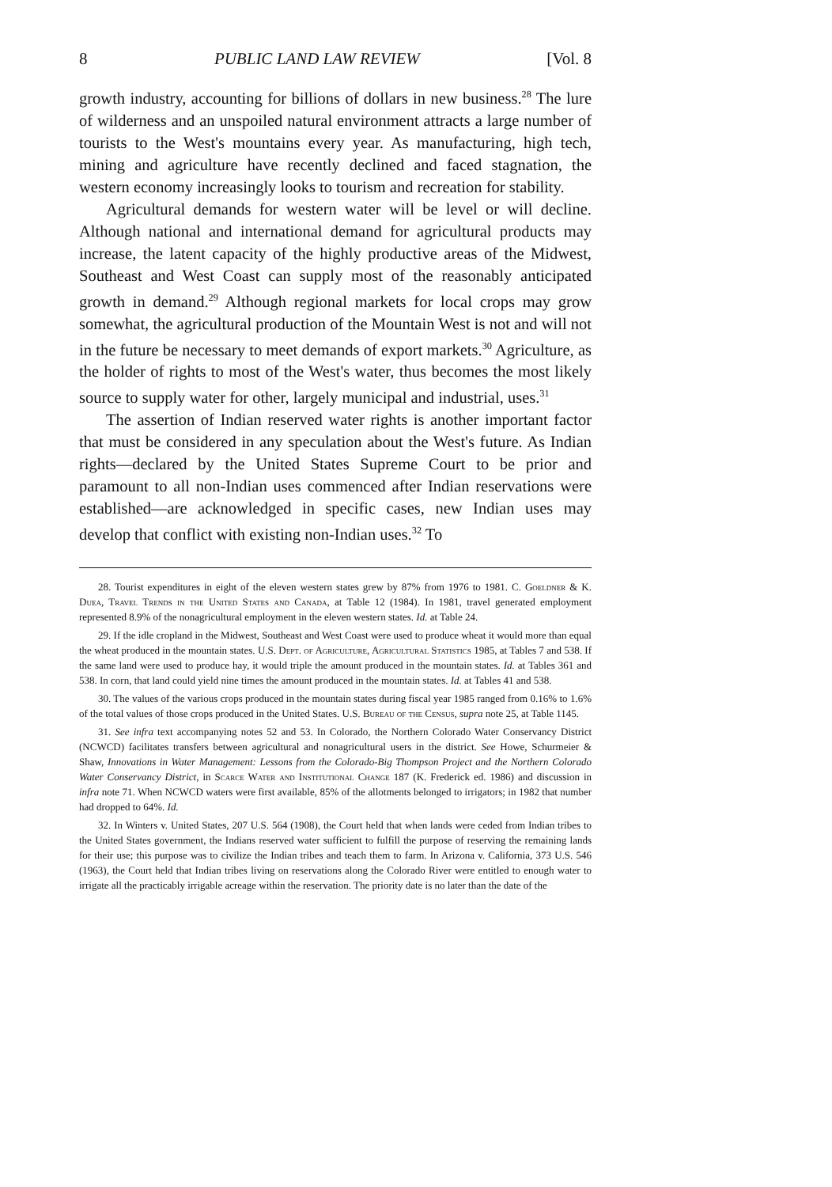8 PUBLIC LAND LAW REVIEW [Vol. 8
growth industry, accounting for billions of dollars in new business.<sup>28</sup> The lure of wilderness and an unspoiled natural environment attracts a large number of tourists to the West's mountains every year. As manufacturing, high tech, mining and agriculture have recently declined and faced stagnation, the western economy increasingly looks to tourism and recreation for stability.
Agricultural demands for western water will be level or will decline. Although national and international demand for agricultural products may increase, the latent capacity of the highly productive areas of the Midwest, Southeast and West Coast can supply most of the reasonably anticipated growth in demand.<sup>29</sup> Although regional markets for local crops may grow somewhat, the agricultural production of the Mountain West is not and will not in the future be necessary to meet demands of export markets.<sup>30</sup> Agriculture, as the holder of rights to most of the West's water, thus becomes the most likely source to supply water for other, largely municipal and industrial, uses.<sup>31</sup>
The assertion of Indian reserved water rights is another important factor that must be considered in any speculation about the West's future. As Indian rights—declared by the United States Supreme Court to be prior and paramount to all non-Indian uses commenced after Indian reservations were established—are acknowledged in specific cases, new Indian uses may develop that conflict with existing non-Indian uses.<sup>32</sup> To
28. Tourist expenditures in eight of the eleven western states grew by 87% from 1976 to 1981. C. Goeldner & K. Duea, Travel Trends in the United States and Canada, at Table 12 (1984). In 1981, travel generated employment represented 8.9% of the nonagricultural employment in the eleven western states. Id. at Table 24.
29. If the idle cropland in the Midwest, Southeast and West Coast were used to produce wheat it would more than equal the wheat produced in the mountain states. U.S. Dept. of Agriculture, Agricultural Statistics 1985, at Tables 7 and 538. If the same land were used to produce hay, it would triple the amount produced in the mountain states. Id. at Tables 361 and 538. In corn, that land could yield nine times the amount produced in the mountain states. Id. at Tables 41 and 538.
30. The values of the various crops produced in the mountain states during fiscal year 1985 ranged from 0.16% to 1.6% of the total values of those crops produced in the United States. U.S. Bureau of the Census, supra note 25, at Table 1145.
31. See infra text accompanying notes 52 and 53. In Colorado, the Northern Colorado Water Conservancy District (NCWCD) facilitates transfers between agricultural and nonagricultural users in the district. See Howe, Schurmeier & Shaw, Innovations in Water Management: Lessons from the Colorado-Big Thompson Project and the Northern Colorado Water Conservancy District, in Scarce Water and Institutional Change 187 (K. Frederick ed. 1986) and discussion in infra note 71. When NCWCD waters were first available, 85% of the allotments belonged to irrigators; in 1982 that number had dropped to 64%. Id.
32. In Winters v. United States, 207 U.S. 564 (1908), the Court held that when lands were ceded from Indian tribes to the United States government, the Indians reserved water sufficient to fulfill the purpose of reserving the remaining lands for their use; this purpose was to civilize the Indian tribes and teach them to farm. In Arizona v. California, 373 U.S. 546 (1963), the Court held that Indian tribes living on reservations along the Colorado River were entitled to enough water to irrigate all the practicably irrigable acreage within the reservation. The priority date is no later than the date of the